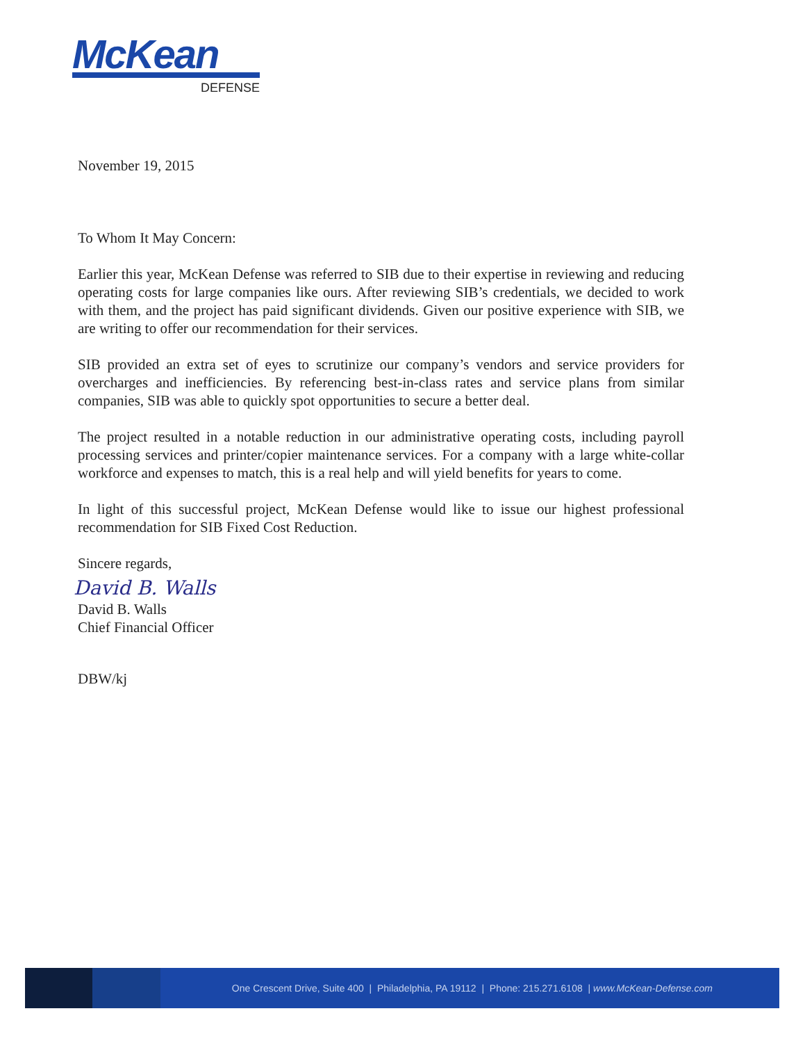McKean
DEFENSE
November 19, 2015
To Whom It May Concern:
Earlier this year, McKean Defense was referred to SIB due to their expertise in reviewing and reducing operating costs for large companies like ours. After reviewing SIB’s credentials, we decided to work with them, and the project has paid significant dividends. Given our positive experience with SIB, we are writing to offer our recommendation for their services.
SIB provided an extra set of eyes to scrutinize our company’s vendors and service providers for overcharges and inefficiencies. By referencing best-in-class rates and service plans from similar companies, SIB was able to quickly spot opportunities to secure a better deal.
The project resulted in a notable reduction in our administrative operating costs, including payroll processing services and printer/copier maintenance services. For a company with a large white-collar workforce and expenses to match, this is a real help and will yield benefits for years to come.
In light of this successful project, McKean Defense would like to issue our highest professional recommendation for SIB Fixed Cost Reduction.
Sincere regards,
David B. Walls
David B. Walls
Chief Financial Officer
DBW/kj
One Crescent Drive, Suite 400 | Philadelphia, PA 19112 | Phone: 215.271.6108 | www.McKean-Defense.com